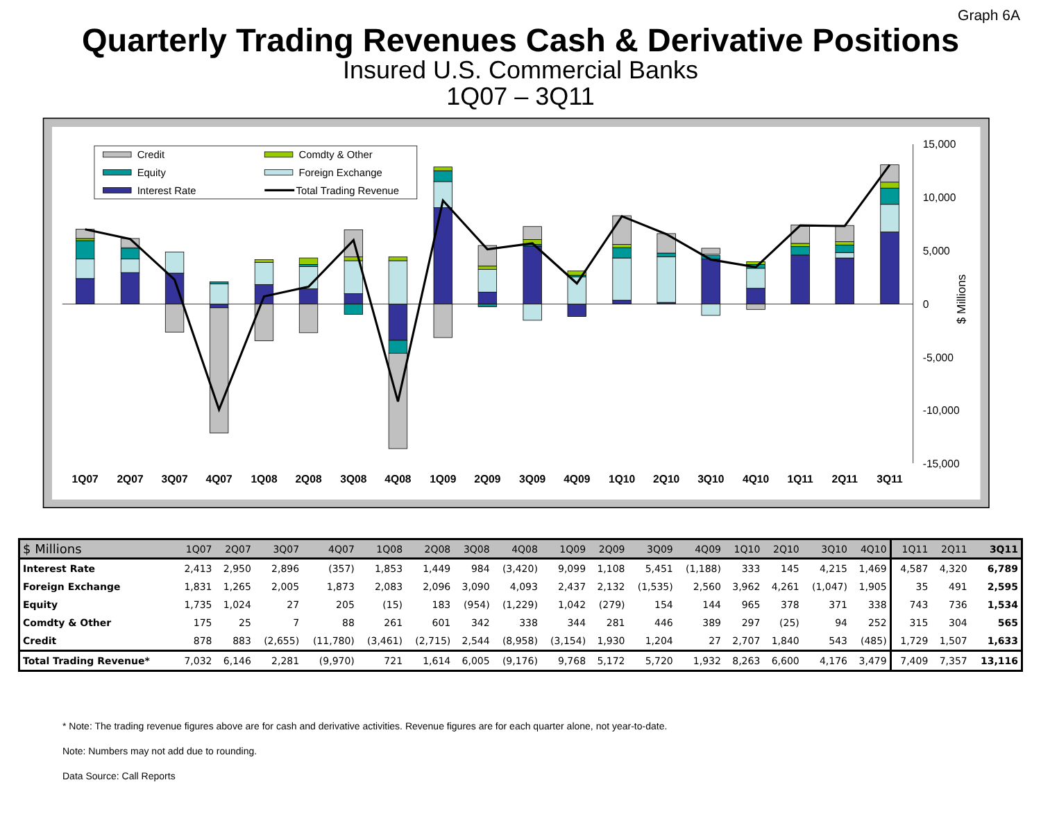Graph 6A
Quarterly Trading Revenues Cash & Derivative Positions
Insured U.S. Commercial Banks
1Q07 – 3Q11
15,000
10,000
5,000
0
-5,000
-10,000
-15,000
$ Millions
1Q07
2Q07
3Q07
4Q07
1Q08
2Q08
3Q08
4Q08
1Q09
2Q09
3Q09
4Q09
1Q10
2Q10
3Q10
4Q10
1Q11
2Q11
3Q11
Credit
Comdty & Other
Equity
Foreign Exchange
Interest Rate
Total Trading Revenue
| $ Millions | 1Q07 | 2Q07 | 3Q07 | 4Q07 | 1Q08 | 2Q08 | 3Q08 | 4Q08 | 1Q09 | 2Q09 | 3Q09 | 4Q09 | 1Q10 | 2Q10 | 3Q10 | 4Q10 | 1Q11 | 2Q11 | 3Q11 |
| --- | --- | --- | --- | --- | --- | --- | --- | --- | --- | --- | --- | --- | --- | --- | --- | --- | --- | --- | --- |
| Interest Rate | 2,413 | 2,950 | 2,896 | (357) | 1,853 | 1,449 | 984 | (3,420) | 9,099 | 1,108 | 5,451 | (1,188) | 333 | 145 | 4,215 | 1,469 | 4,587 | 4,320 | 6,789 |
| Foreign Exchange | 1,831 | 1,265 | 2,005 | 1,873 | 2,083 | 2,096 | 3,090 | 4,093 | 2,437 | 2,132 | (1,535) | 2,560 | 3,962 | 4,261 | (1,047) | 1,905 | 35 | 491 | 2,595 |
| Equity | 1,735 | 1,024 | 27 | 205 | (15) | 183 | (954) | (1,229) | 1,042 | (279) | 154 | 144 | 965 | 378 | 371 | 338 | 743 | 736 | 1,534 |
| Comdty & Other | 175 | 25 | 7 | 88 | 261 | 601 | 342 | 338 | 344 | 281 | 446 | 389 | 297 | (25) | 94 | 252 | 315 | 304 | 565 |
| Credit | 878 | 883 | (2,655) | (11,780) | (3,461) | (2,715) | 2,544 | (8,958) | (3,154) | 1,930 | 1,204 | 27 | 2,707 | 1,840 | 543 | (485) | 1,729 | 1,507 | 1,633 |
| Total Trading Revenue* | 7,032 | 6,146 | 2,281 | (9,970) | 721 | 1,614 | 6,005 | (9,176) | 9,768 | 5,172 | 5,720 | 1,932 | 8,263 | 6,600 | 4,176 | 3,479 | 7,409 | 7,357 | 13,116 |
* Note: The trading revenue figures above are for cash and derivative activities. Revenue figures are for each quarter alone, not year-to-date.
Note: Numbers may not add due to rounding.
Data Source: Call Reports